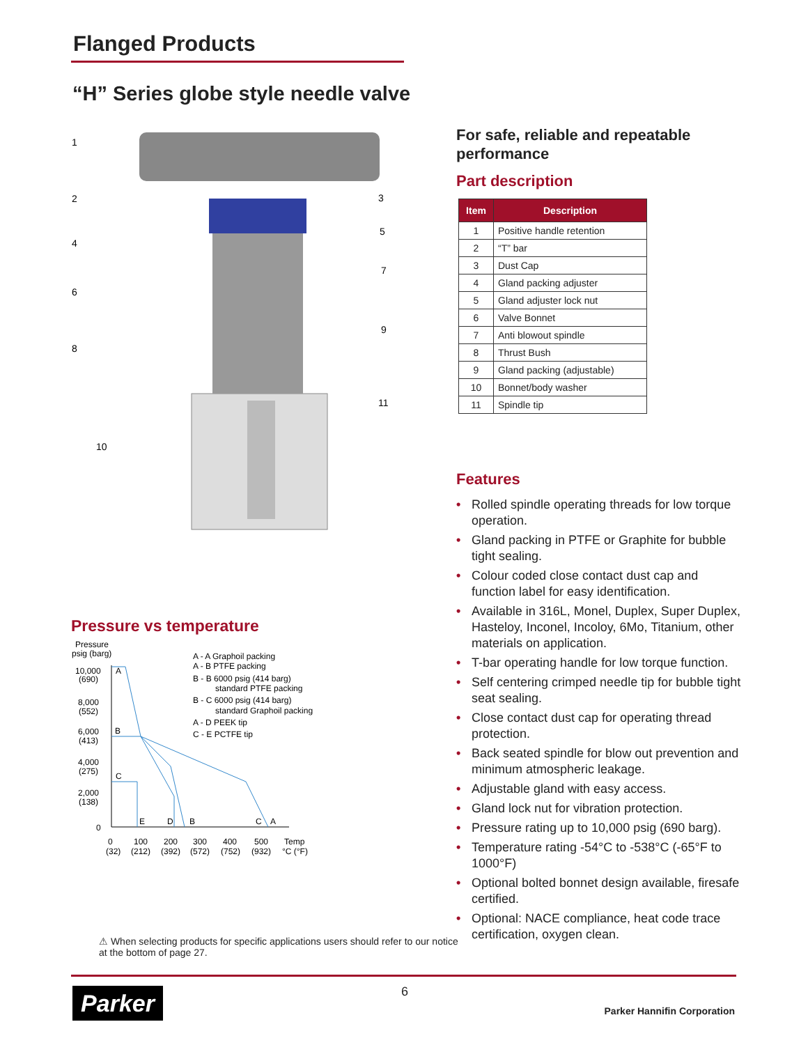Flanged Products
“H” Series globe style needle valve
1
2
3
4
5
6
7
8
9
10
11
For safe, reliable and repeatable performance
Part description
| Item | Description |
| --- | --- |
| 1 | Positive handle retention |
| 2 | “T” bar |
| 3 | Dust Cap |
| 4 | Gland packing adjuster |
| 5 | Gland adjuster lock nut |
| 6 | Valve Bonnet |
| 7 | Anti blowout spindle |
| 8 | Thrust Bush |
| 9 | Gland packing (adjustable) |
| 10 | Bonnet/body washer |
| 11 | Spindle tip |
Features
• Rolled spindle operating threads for low torque operation.
• Gland packing in PTFE or Graphite for bubble tight sealing.
• Colour coded close contact dust cap and function label for easy identification.
• Available in 316L, Monel, Duplex, Super Duplex, Hasteloy, Inconel, Incoloy, 6Mo, Titanium, other materials on application.
• T-bar operating handle for low torque function.
• Self centering crimped needle tip for bubble tight seat sealing.
• Close contact dust cap for operating thread protection.
• Back seated spindle for blow out prevention and minimum atmospheric leakage.
• Adjustable gland with easy access.
• Gland lock nut for vibration protection.
• Pressure rating up to 10,000 psig (690 barg).
• Temperature rating -54°C to -538°C (-65°F to 1000°F)
• Optional bolted bonnet design available, firesafe certified.
• Optional: NACE compliance, heat code trace certification, oxygen clean.
Pressure vs temperature
Pressure
psig (barg)
10,000
(690)
8,000
(552)
6,000
(413)
4,000
(275)
2,000
(138)
0
A
B
C
E
D
B
C
A
0
(32)
100
(212)
200
(392)
300
(572)
400
(752)
500
(932)
Temp
°C (°F)
A - A Graphoil packing
A - B PTFE packing
B - B 6000 psig (414 barg)
standard PTFE packing
B - C 6000 psig (414 barg)
standard Graphoil packing
A - D PEEK tip
C - E PCTFE tip
⚠ When selecting products for specific applications users should refer to our notice at the bottom of page 27.
Parker 6
Parker Hannifin Corporation